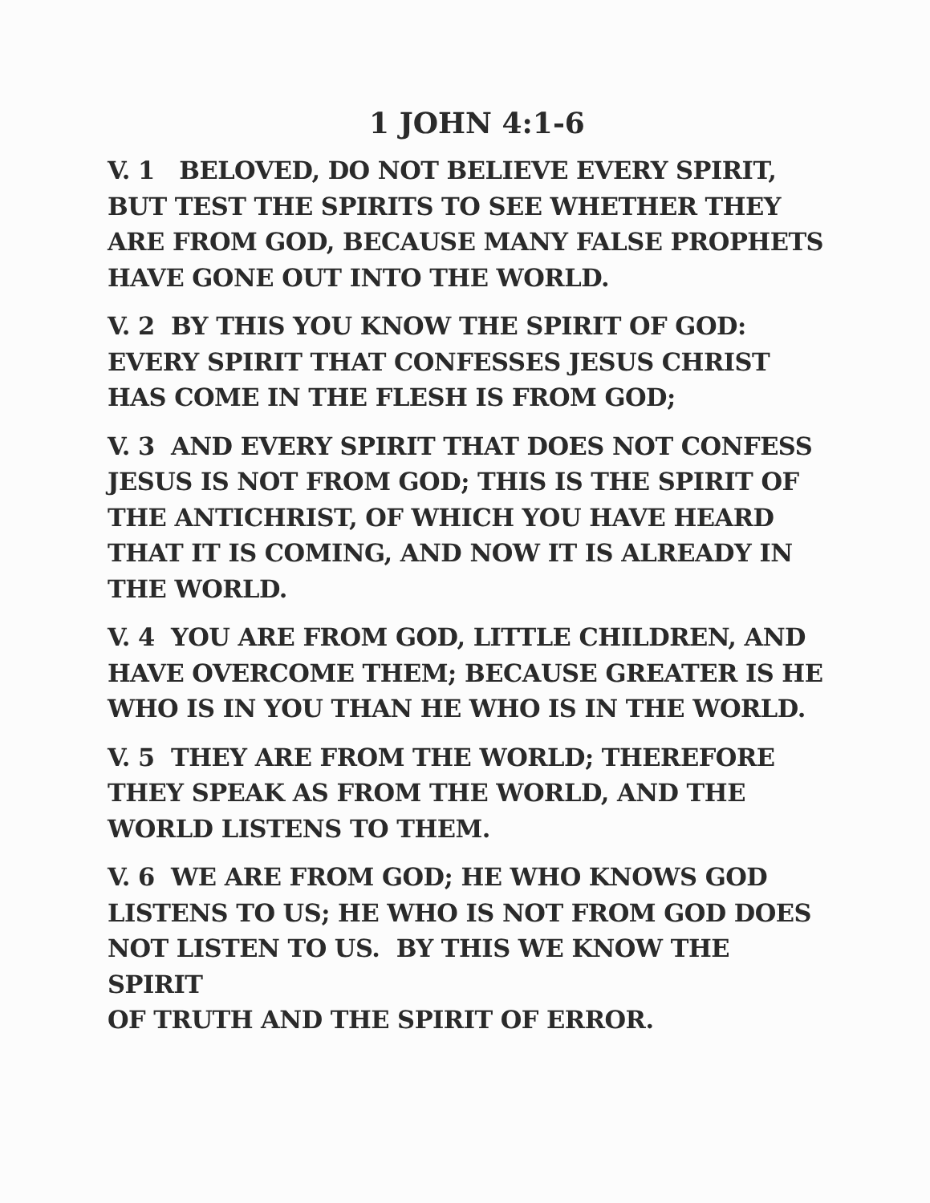1 JOHN 4:1-6
V. 1 BELOVED, DO NOT BELIEVE EVERY SPIRIT,
BUT TEST THE SPIRITS TO SEE WHETHER THEY
ARE FROM GOD, BECAUSE MANY FALSE PROPHETS
HAVE GONE OUT INTO THE WORLD.
V. 2 BY THIS YOU KNOW THE SPIRIT OF GOD:
EVERY SPIRIT THAT CONFESSES JESUS CHRIST
HAS COME IN THE FLESH IS FROM GOD;
V. 3 AND EVERY SPIRIT THAT DOES NOT CONFESS
JESUS IS NOT FROM GOD; THIS IS THE SPIRIT OF
THE ANTICHRIST, OF WHICH YOU HAVE HEARD
THAT IT IS COMING, AND NOW IT IS ALREADY IN
THE WORLD.
V. 4 YOU ARE FROM GOD, LITTLE CHILDREN, AND
HAVE OVERCOME THEM; BECAUSE GREATER IS HE
WHO IS IN YOU THAN HE WHO IS IN THE WORLD.
V. 5 THEY ARE FROM THE WORLD; THEREFORE
THEY SPEAK AS FROM THE WORLD, AND THE
WORLD LISTENS TO THEM.
V. 6 WE ARE FROM GOD; HE WHO KNOWS GOD
LISTENS TO US; HE WHO IS NOT FROM GOD DOES
NOT LISTEN TO US. BY THIS WE KNOW THE SPIRIT
OF TRUTH AND THE SPIRIT OF ERROR.